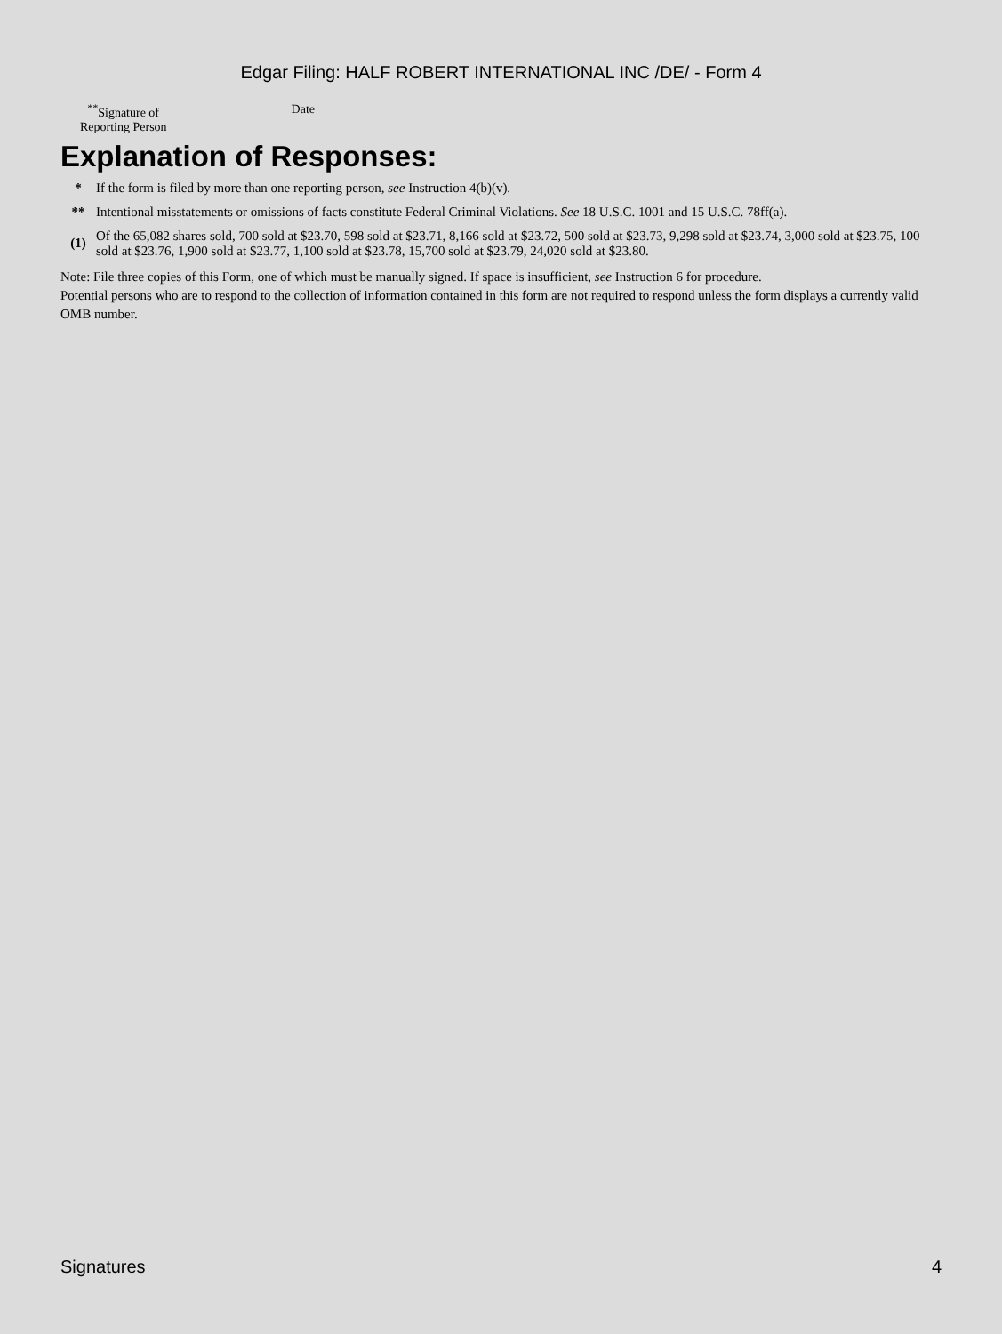Edgar Filing: HALF ROBERT INTERNATIONAL INC /DE/ - Form 4
<sup>**</sup> Signature of
Reporting Person
Date
Explanation of Responses:
| * | If the form is filed by more than one reporting person, see Instruction 4(b)(v). |
| ** | Intentional misstatements or omissions of facts constitute Federal Criminal Violations. See 18 U.S.C. 1001 and 15 U.S.C. 78ff(a). |
| (1) | Of the 65,082 shares sold, 700 sold at $23.70, 598 sold at $23.71, 8,166 sold at $23.72, 500 sold at $23.73, 9,298 sold at $23.74, 3,000 sold at $23.75, 100 sold at $23.76, 1,900 sold at $23.77, 1,100 sold at $23.78, 15,700 sold at $23.79, 24,020 sold at $23.80. |
Note: File three copies of this Form, one of which must be manually signed. If space is insufficient, see Instruction 6 for procedure.
Potential persons who are to respond to the collection of information contained in this form are not required to respond unless the form displays a currently valid OMB number.
Signatures 4